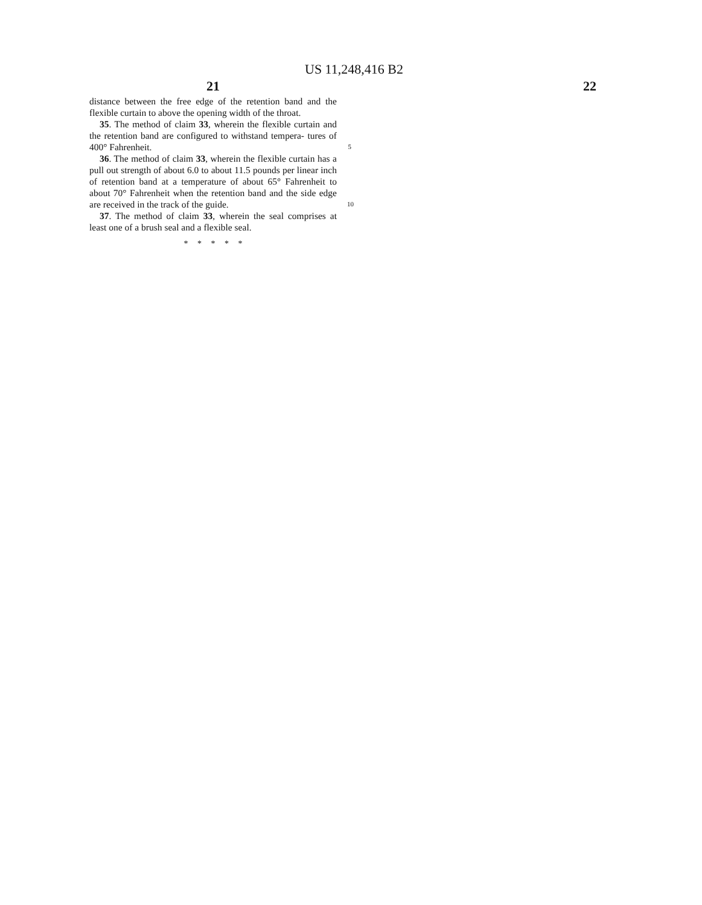US 11,248,416 B2
21
distance between the free edge of the retention band and the flexible curtain to above the opening width of the throat.
35. The method of claim 33, wherein the flexible curtain and the retention band are configured to withstand tempera- tures of 400° Fahrenheit. 5
36. The method of claim 33, wherein the flexible curtain has a pull out strength of about 6.0 to about 11.5 pounds per linear inch of retention band at a temperature of about 65° Fahrenheit to about 70° Fahrenheit when the retention band and the side edge are received in the track of the guide. 10
37. The method of claim 33, wherein the seal comprises at least one of a brush seal and a flexible seal.
* * * * *
22